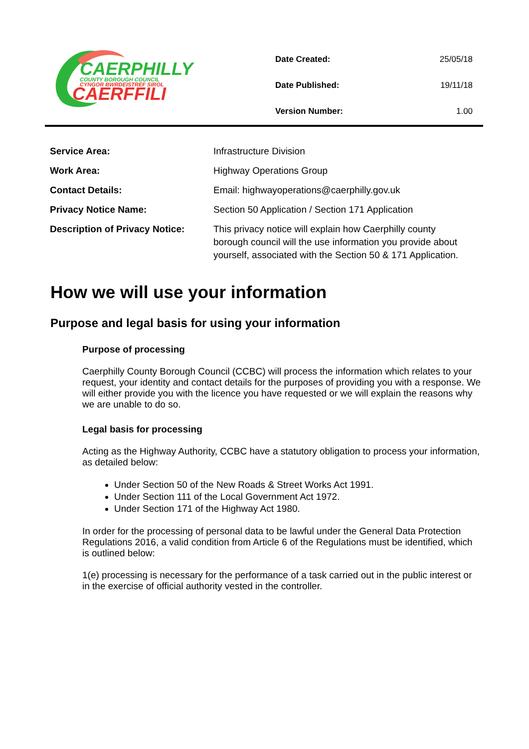CAERPHILLY
COUNTY BOROUGH COUNCIL
CYNGOR BWRDEISTREF SIROL
CAERFFILI
| Date Created: | 25/05/18 |
| Date Published: | 19/11/18 |
| Version Number: | 1.00 |
| Service Area: | Infrastructure Division |
| Work Area: | Highway Operations Group |
| Contact Details: | Email: highwayoperations@caerphilly.gov.uk |
| Privacy Notice Name: | Section 50 Application / Section 171 Application |
| Description of Privacy Notice: | This privacy notice will explain how Caerphilly county borough council will the use information you provide about yourself, associated with the Section 50 & 171 Application. |
How we will use your information
Purpose and legal basis for using your information
Purpose of processing
Caerphilly County Borough Council (CCBC) will process the information which relates to your request, your identity and contact details for the purposes of providing you with a response. We will either provide you with the licence you have requested or we will explain the reasons why we are unable to do so.
Legal basis for processing
Acting as the Highway Authority, CCBC have a statutory obligation to process your information, as detailed below:
Under Section 50 of the New Roads & Street Works Act 1991.
Under Section 111 of the Local Government Act 1972.
Under Section 171 of the Highway Act 1980.
In order for the processing of personal data to be lawful under the General Data Protection Regulations 2016, a valid condition from Article 6 of the Regulations must be identified, which is outlined below:
1(e) processing is necessary for the performance of a task carried out in the public interest or in the exercise of official authority vested in the controller.